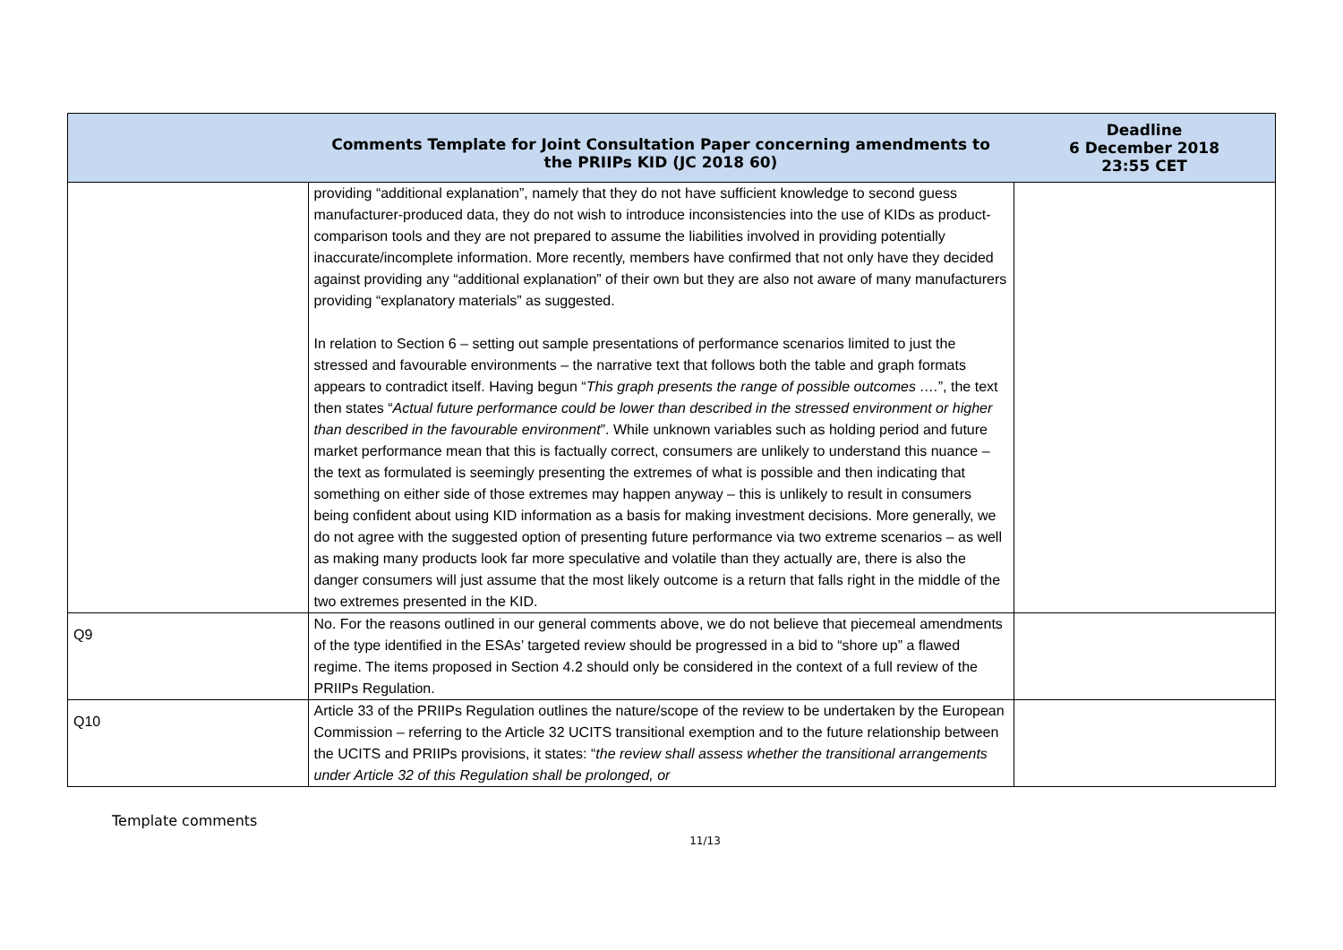| | Comments Template for Joint Consultation Paper concerning amendments to the PRIIPs KID (JC 2018 60) | Deadline 6 December 2018 23:55 CET |
| --- | --- | --- |
| | providing “additional explanation”, namely that they do not have sufficient knowledge to second guess manufacturer-produced data, they do not wish to introduce inconsistencies into the use of KIDs as product-comparison tools and they are not prepared to assume the liabilities involved in providing potentially inaccurate/incomplete information. More recently, members have confirmed that not only have they decided against providing any “additional explanation” of their own but they are also not aware of many manufacturers providing “explanatory materials” as suggested. In relation to Section 6 – setting out sample presentations of performance scenarios limited to just the stressed and favourable environments – the narrative text that follows both the table and graph formats appears to contradict itself. Having begun “ This graph presents the range of possible outcomes …. ”, the text then states “ Actual future performance could be lower than described in the stressed environment or higher than described in the favourable environment ”. While unknown variables such as holding period and future market performance mean that this is factually correct, consumers are unlikely to understand this nuance – the text as formulated is seemingly presenting the extremes of what is possible and then indicating that something on either side of those extremes may happen anyway – this is unlikely to result in consumers being confident about using KID information as a basis for making investment decisions. More generally, we do not agree with the suggested option of presenting future performance via two extreme scenarios – as well as making many products look far more speculative and volatile than they actually are, there is also the danger consumers will just assume that the most likely outcome is a return that falls right in the middle of the two extremes presented in the KID. | |
| Q9 | No. For the reasons outlined in our general comments above, we do not believe that piecemeal amendments of the type identified in the ESAs’ targeted review should be progressed in a bid to “shore up” a flawed regime. The items proposed in Section 4.2 should only be considered in the context of a full review of the PRIIPs Regulation. | |
| Q10 | Article 33 of the PRIIPs Regulation outlines the nature/scope of the review to be undertaken by the European Commission – referring to the Article 32 UCITS transitional exemption and to the future relationship between the UCITS and PRIIPs provisions, it states: “ the review shall assess whether the transitional arrangements under Article 32 of this Regulation shall be prolonged, or | |
Template comments
11/13